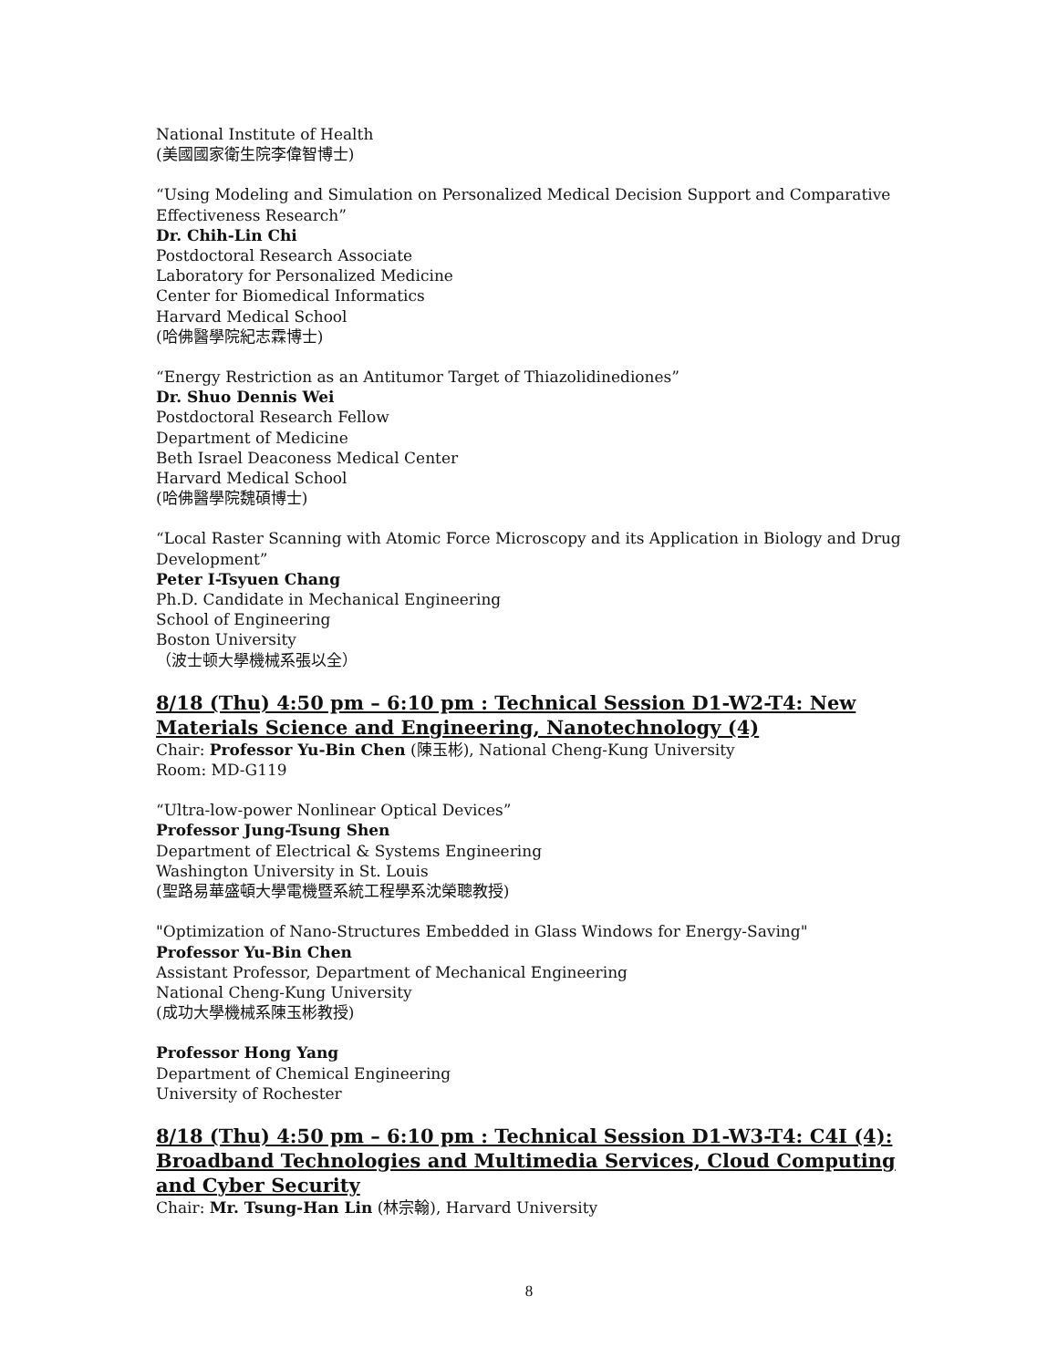National Institute of Health
(美國國家衛生院李偉智博士)
“Using Modeling and Simulation on Personalized Medical Decision Support and Comparative Effectiveness Research”
Dr. Chih-Lin Chi
Postdoctoral Research Associate
Laboratory for Personalized Medicine
Center for Biomedical Informatics
Harvard Medical School
(哈佛醫學院紀志霖博士)
“Energy Restriction as an Antitumor Target of Thiazolidinediones”
Dr. Shuo Dennis Wei
Postdoctoral Research Fellow
Department of Medicine
Beth Israel Deaconess Medical Center
Harvard Medical School
(哈佛醫學院魏碩博士)
“Local Raster Scanning with Atomic Force Microscopy and its Application in Biology and Drug Development”
Peter I-Tsyuen Chang
Ph.D. Candidate in Mechanical Engineering
School of Engineering
Boston University
（波士顿大學機械系張以全）
8/18 (Thu) 4:50 pm – 6:10 pm : Technical Session D1-W2-T4: New Materials Science and Engineering, Nanotechnology (4)
Chair: Professor Yu-Bin Chen (陳玉彬), National Cheng-Kung University
Room: MD-G119
“Ultra-low-power Nonlinear Optical Devices”
Professor Jung-Tsung Shen
Department of Electrical & Systems Engineering
Washington University in St. Louis
(聖路易華盛頓大學電機暨系統工程學系沈榮聰教授)
"Optimization of Nano-Structures Embedded in Glass Windows for Energy-Saving"
Professor Yu-Bin Chen
Assistant Professor, Department of Mechanical Engineering
National Cheng-Kung University
(成功大學機械系陳玉彬教授)
Professor Hong Yang
Department of Chemical Engineering
University of Rochester
8/18 (Thu) 4:50 pm – 6:10 pm : Technical Session D1-W3-T4: C4I (4): Broadband Technologies and Multimedia Services, Cloud Computing and Cyber Security
Chair: Mr. Tsung-Han Lin (林宗翰), Harvard University
8